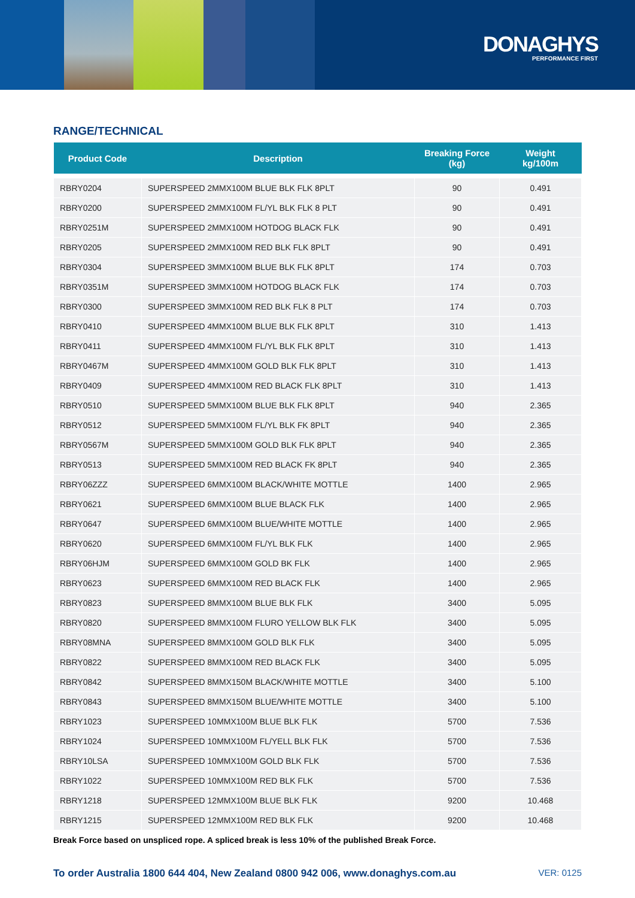DONAGHYS
PERFORMANCE FIRST
RANGE/TECHNICAL
| Product Code | Description | Breaking Force (kg) | Weight kg/100m |
| --- | --- | --- | --- |
| RBRY0204 | SUPERSPEED 2MMX100M BLUE BLK FLK 8PLT | 90 | 0.491 |
| RBRY0200 | SUPERSPEED 2MMX100M FL/YL BLK FLK 8 PLT | 90 | 0.491 |
| RBRY0251M | SUPERSPEED 2MMX100M HOTDOG BLACK FLK | 90 | 0.491 |
| RBRY0205 | SUPERSPEED 2MMX100M RED BLK FLK 8PLT | 90 | 0.491 |
| RBRY0304 | SUPERSPEED 3MMX100M BLUE BLK FLK 8PLT | 174 | 0.703 |
| RBRY0351M | SUPERSPEED 3MMX100M HOTDOG BLACK FLK | 174 | 0.703 |
| RBRY0300 | SUPERSPEED 3MMX100M RED BLK FLK 8 PLT | 174 | 0.703 |
| RBRY0410 | SUPERSPEED 4MMX100M BLUE BLK FLK 8PLT | 310 | 1.413 |
| RBRY0411 | SUPERSPEED 4MMX100M FL/YL BLK FLK 8PLT | 310 | 1.413 |
| RBRY0467M | SUPERSPEED 4MMX100M GOLD BLK FLK 8PLT | 310 | 1.413 |
| RBRY0409 | SUPERSPEED 4MMX100M RED BLACK FLK 8PLT | 310 | 1.413 |
| RBRY0510 | SUPERSPEED 5MMX100M BLUE BLK FLK 8PLT | 940 | 2.365 |
| RBRY0512 | SUPERSPEED 5MMX100M FL/YL BLK FK 8PLT | 940 | 2.365 |
| RBRY0567M | SUPERSPEED 5MMX100M GOLD BLK FLK 8PLT | 940 | 2.365 |
| RBRY0513 | SUPERSPEED 5MMX100M RED BLACK FK 8PLT | 940 | 2.365 |
| RBRY06ZZZ | SUPERSPEED 6MMX100M BLACK/WHITE MOTTLE | 1400 | 2.965 |
| RBRY0621 | SUPERSPEED 6MMX100M BLUE BLACK FLK | 1400 | 2.965 |
| RBRY0647 | SUPERSPEED 6MMX100M BLUE/WHITE MOTTLE | 1400 | 2.965 |
| RBRY0620 | SUPERSPEED 6MMX100M FL/YL BLK FLK | 1400 | 2.965 |
| RBRY06HJM | SUPERSPEED 6MMX100M GOLD BK FLK | 1400 | 2.965 |
| RBRY0623 | SUPERSPEED 6MMX100M RED BLACK FLK | 1400 | 2.965 |
| RBRY0823 | SUPERSPEED 8MMX100M BLUE BLK FLK | 3400 | 5.095 |
| RBRY0820 | SUPERSPEED 8MMX100M FLURO YELLOW BLK FLK | 3400 | 5.095 |
| RBRY08MNA | SUPERSPEED 8MMX100M GOLD BLK FLK | 3400 | 5.095 |
| RBRY0822 | SUPERSPEED 8MMX100M RED BLACK FLK | 3400 | 5.095 |
| RBRY0842 | SUPERSPEED 8MMX150M BLACK/WHITE MOTTLE | 3400 | 5.100 |
| RBRY0843 | SUPERSPEED 8MMX150M BLUE/WHITE MOTTLE | 3400 | 5.100 |
| RBRY1023 | SUPERSPEED 10MMX100M BLUE BLK FLK | 5700 | 7.536 |
| RBRY1024 | SUPERSPEED 10MMX100M FL/YELL BLK FLK | 5700 | 7.536 |
| RBRY10LSA | SUPERSPEED 10MMX100M GOLD BLK FLK | 5700 | 7.536 |
| RBRY1022 | SUPERSPEED 10MMX100M RED BLK FLK | 5700 | 7.536 |
| RBRY1218 | SUPERSPEED 12MMX100M BLUE BLK FLK | 9200 | 10.468 |
| RBRY1215 | SUPERSPEED 12MMX100M RED BLK FLK | 9200 | 10.468 |
Break Force based on unspliced rope. A spliced break is less 10% of the published Break Force.
To order Australia 1800 644 404, New Zealand 0800 942 006, www.donaghys.com.au VER: 0125